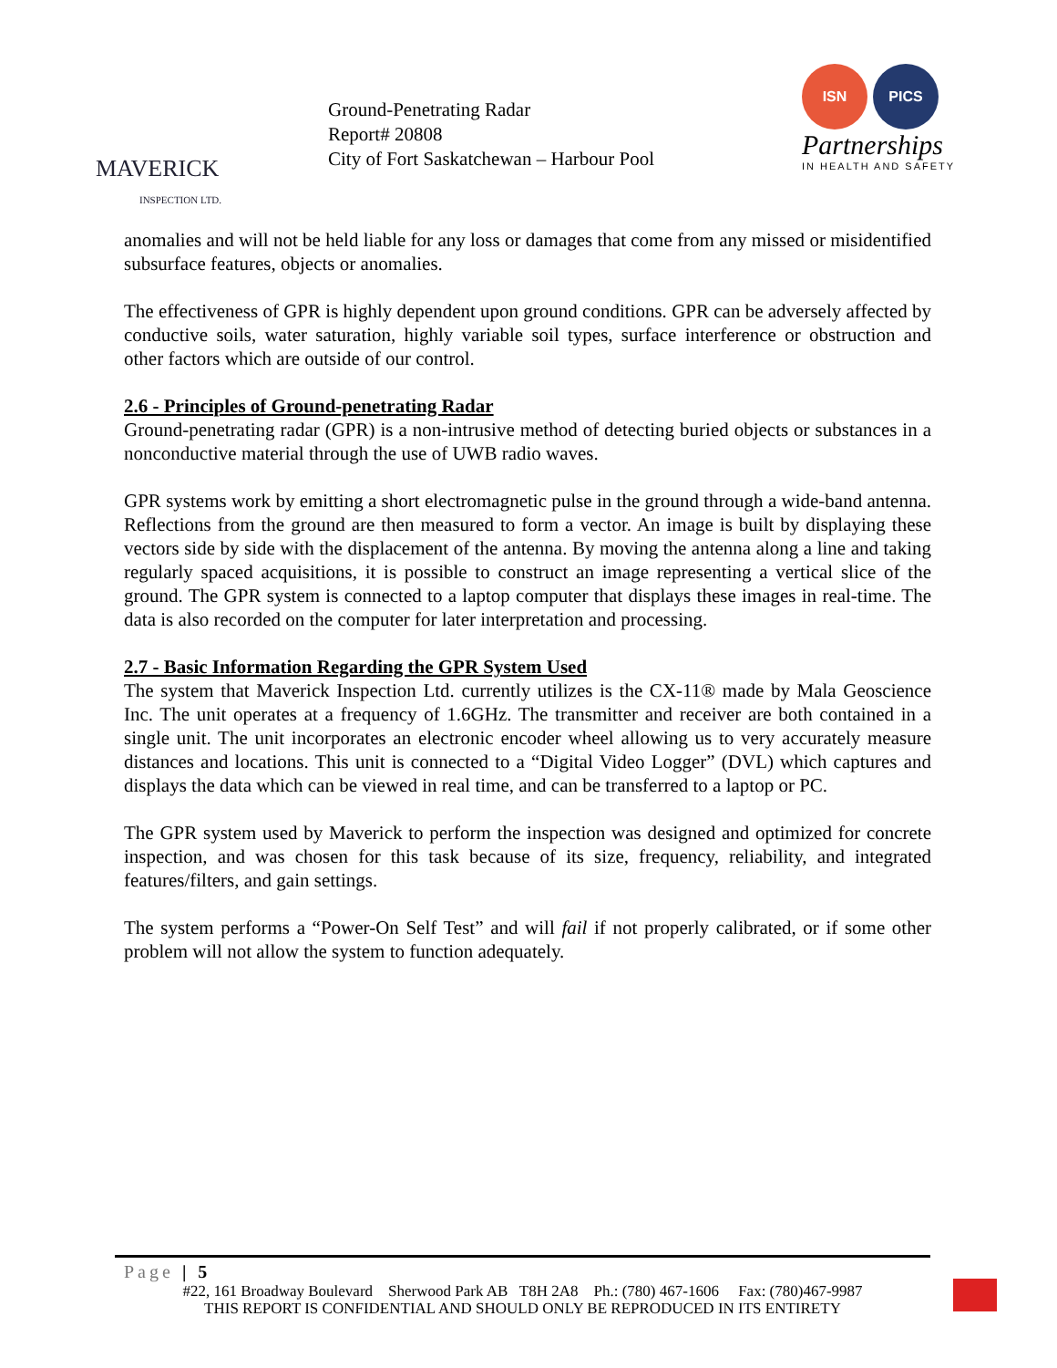MAVERICK
INSPECTION LTD.
Ground-Penetrating Radar
Report# 20808
City of Fort Saskatchewan – Harbour Pool
ISN PICS
Partnerships
IN HEALTH AND SAFETY
anomalies and will not be held liable for any loss or damages that come from any missed or misidentified subsurface features, objects or anomalies.
The effectiveness of GPR is highly dependent upon ground conditions. GPR can be adversely affected by conductive soils, water saturation, highly variable soil types, surface interference or obstruction and other factors which are outside of our control.
2.6 - Principles of Ground-penetrating Radar
Ground-penetrating radar (GPR) is a non-intrusive method of detecting buried objects or substances in a nonconductive material through the use of UWB radio waves.
GPR systems work by emitting a short electromagnetic pulse in the ground through a wide-band antenna. Reflections from the ground are then measured to form a vector. An image is built by displaying these vectors side by side with the displacement of the antenna. By moving the antenna along a line and taking regularly spaced acquisitions, it is possible to construct an image representing a vertical slice of the ground. The GPR system is connected to a laptop computer that displays these images in real-time. The data is also recorded on the computer for later interpretation and processing.
2.7 - Basic Information Regarding the GPR System Used
The system that Maverick Inspection Ltd. currently utilizes is the CX-11® made by Mala Geoscience Inc. The unit operates at a frequency of 1.6GHz. The transmitter and receiver are both contained in a single unit. The unit incorporates an electronic encoder wheel allowing us to very accurately measure distances and locations. This unit is connected to a “Digital Video Logger” (DVL) which captures and displays the data which can be viewed in real time, and can be transferred to a laptop or PC.
The GPR system used by Maverick to perform the inspection was designed and optimized for concrete inspection, and was chosen for this task because of its size, frequency, reliability, and integrated features/filters, and gain settings.
The system performs a “Power-On Self Test” and will fail if not properly calibrated, or if some other problem will not allow the system to function adequately.
Page | 5
#22, 161 Broadway Boulevard Sherwood Park AB T8H 2A8 Ph.: (780) 467-1606 Fax: (780)467-9987
THIS REPORT IS CONFIDENTIAL AND SHOULD ONLY BE REPRODUCED IN ITS ENTIRETY